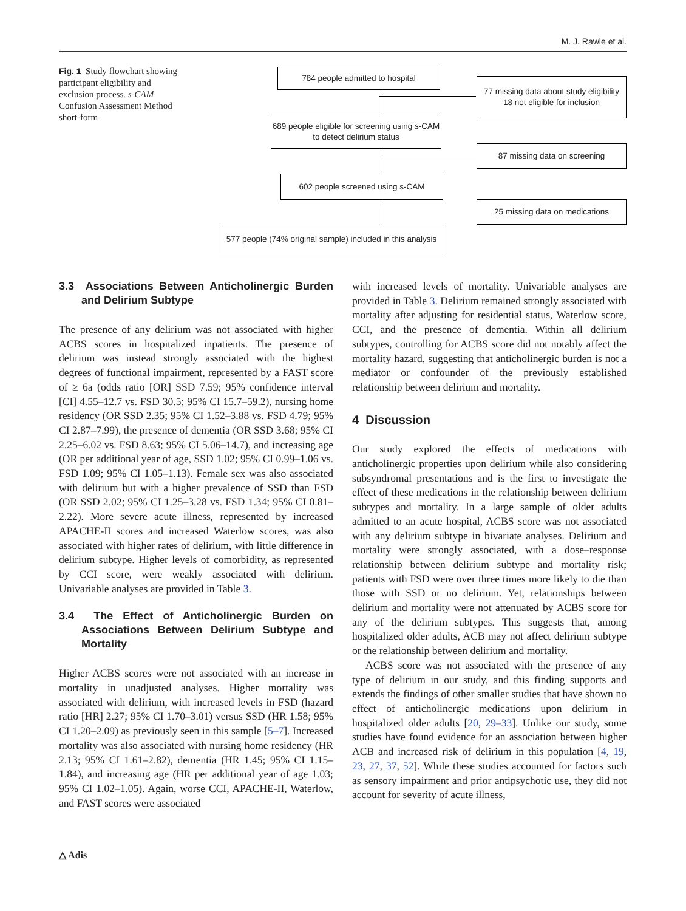M. J. Rawle et al.
Fig. 1 Study flowchart showing participant eligibility and exclusion process. s-CAM Confusion Assessment Method short-form
784 people admitted to hospital
77 missing data about study eligibility
18 not eligible for inclusion
689 people eligible for screening using s-CAM to detect delirium status
87 missing data on screening
602 people screened using s-CAM
25 missing data on medications
577 people (74% original sample) included in this analysis
3.3 Associations Between Anticholinergic Burden and Delirium Subtype
The presence of any delirium was not associated with higher ACBS scores in hospitalized inpatients. The presence of delirium was instead strongly associated with the highest degrees of functional impairment, represented by a FAST score of ≥ 6a (odds ratio [OR] SSD 7.59; 95% confidence interval [CI] 4.55–12.7 vs. FSD 30.5; 95% CI 15.7–59.2), nursing home residency (OR SSD 2.35; 95% CI 1.52–3.88 vs. FSD 4.79; 95% CI 2.87–7.99), the presence of dementia (OR SSD 3.68; 95% CI 2.25–6.02 vs. FSD 8.63; 95% CI 5.06–14.7), and increasing age (OR per additional year of age, SSD 1.02; 95% CI 0.99–1.06 vs. FSD 1.09; 95% CI 1.05–1.13). Female sex was also associated with delirium but with a higher prevalence of SSD than FSD (OR SSD 2.02; 95% CI 1.25–3.28 vs. FSD 1.34; 95% CI 0.81–2.22). More severe acute illness, represented by increased APACHE-II scores and increased Waterlow scores, was also associated with higher rates of delirium, with little difference in delirium subtype. Higher levels of comorbidity, as represented by CCI score, were weakly associated with delirium. Univariable analyses are provided in Table 3.
3.4 The Effect of Anticholinergic Burden on Associations Between Delirium Subtype and Mortality
Higher ACBS scores were not associated with an increase in mortality in unadjusted analyses. Higher mortality was associated with delirium, with increased levels in FSD (hazard ratio [HR] 2.27; 95% CI 1.70–3.01) versus SSD (HR 1.58; 95% CI 1.20–2.09) as previously seen in this sample [5–7]. Increased mortality was also associated with nursing home residency (HR 2.13; 95% CI 1.61–2.82), dementia (HR 1.45; 95% CI 1.15–1.84), and increasing age (HR per additional year of age 1.03; 95% CI 1.02–1.05). Again, worse CCI, APACHE-II, Waterlow, and FAST scores were associated
with increased levels of mortality. Univariable analyses are provided in Table 3. Delirium remained strongly associated with mortality after adjusting for residential status, Waterlow score, CCI, and the presence of dementia. Within all delirium subtypes, controlling for ACBS score did not notably affect the mortality hazard, suggesting that anticholinergic burden is not a mediator or confounder of the previously established relationship between delirium and mortality.
4 Discussion
Our study explored the effects of medications with anticholinergic properties upon delirium while also considering subsyndromal presentations and is the first to investigate the effect of these medications in the relationship between delirium subtypes and mortality. In a large sample of older adults admitted to an acute hospital, ACBS score was not associated with any delirium subtype in bivariate analyses. Delirium and mortality were strongly associated, with a dose–response relationship between delirium subtype and mortality risk; patients with FSD were over three times more likely to die than those with SSD or no delirium. Yet, relationships between delirium and mortality were not attenuated by ACBS score for any of the delirium subtypes. This suggests that, among hospitalized older adults, ACB may not affect delirium subtype or the relationship between delirium and mortality.
ACBS score was not associated with the presence of any type of delirium in our study, and this finding supports and extends the findings of other smaller studies that have shown no effect of anticholinergic medications upon delirium in hospitalized older adults [20, 29–33]. Unlike our study, some studies have found evidence for an association between higher ACB and increased risk of delirium in this population [4, 19, 23, 27, 37, 52]. While these studies accounted for factors such as sensory impairment and prior antipsychotic use, they did not account for severity of acute illness,
△ Adis